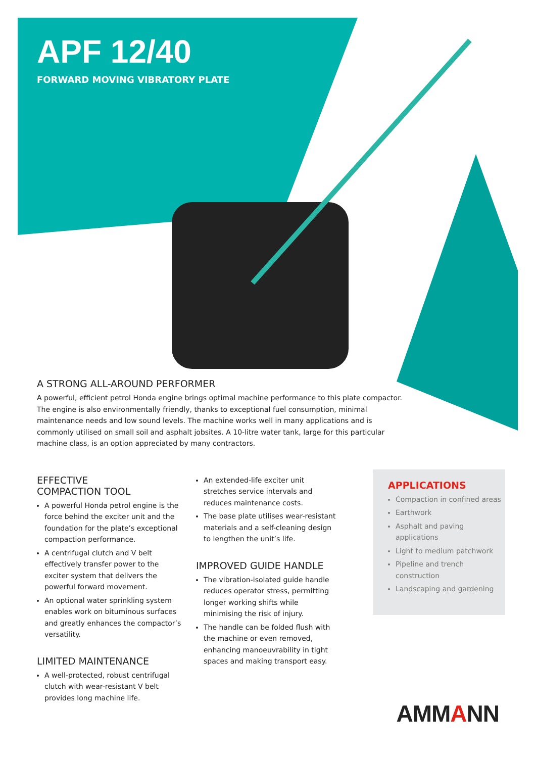APF 12/40
FORWARD MOVING VIBRATORY PLATE
A STRONG ALL-AROUND PERFORMER
A powerful, efficient petrol Honda engine brings optimal machine performance to this plate compactor. The engine is also environmentally friendly, thanks to exceptional fuel consumption, minimal maintenance needs and low sound levels. The machine works well in many applications and is commonly utilised on small soil and asphalt jobsites. A 10-litre water tank, large for this particular machine class, is an option appreciated by many contractors.
EFFECTIVE
COMPACTION TOOL
A powerful Honda petrol engine is the force behind the exciter unit and the foundation for the plate’s exceptional compaction performance.
A centrifugal clutch and V belt effectively transfer power to the exciter system that delivers the powerful forward movement.
An optional water sprinkling system enables work on bituminous surfaces and greatly enhances the compactor’s versatility.
LIMITED MAINTENANCE
A well-protected, robust centrifugal clutch with wear-resistant V belt provides long machine life.
An extended-life exciter unit stretches service intervals and reduces maintenance costs.
The base plate utilises wear-resistant materials and a self-cleaning design to lengthen the unit’s life.
IMPROVED GUIDE HANDLE
The vibration-isolated guide handle reduces operator stress, permitting longer working shifts while minimising the risk of injury.
The handle can be folded flush with the machine or even removed, enhancing manoeuvrability in tight spaces and making transport easy.
APPLICATIONS
Compaction in confined areas
Earthwork
Asphalt and paving applications
Light to medium patchwork
Pipeline and trench construction
Landscaping and gardening
AMMANN